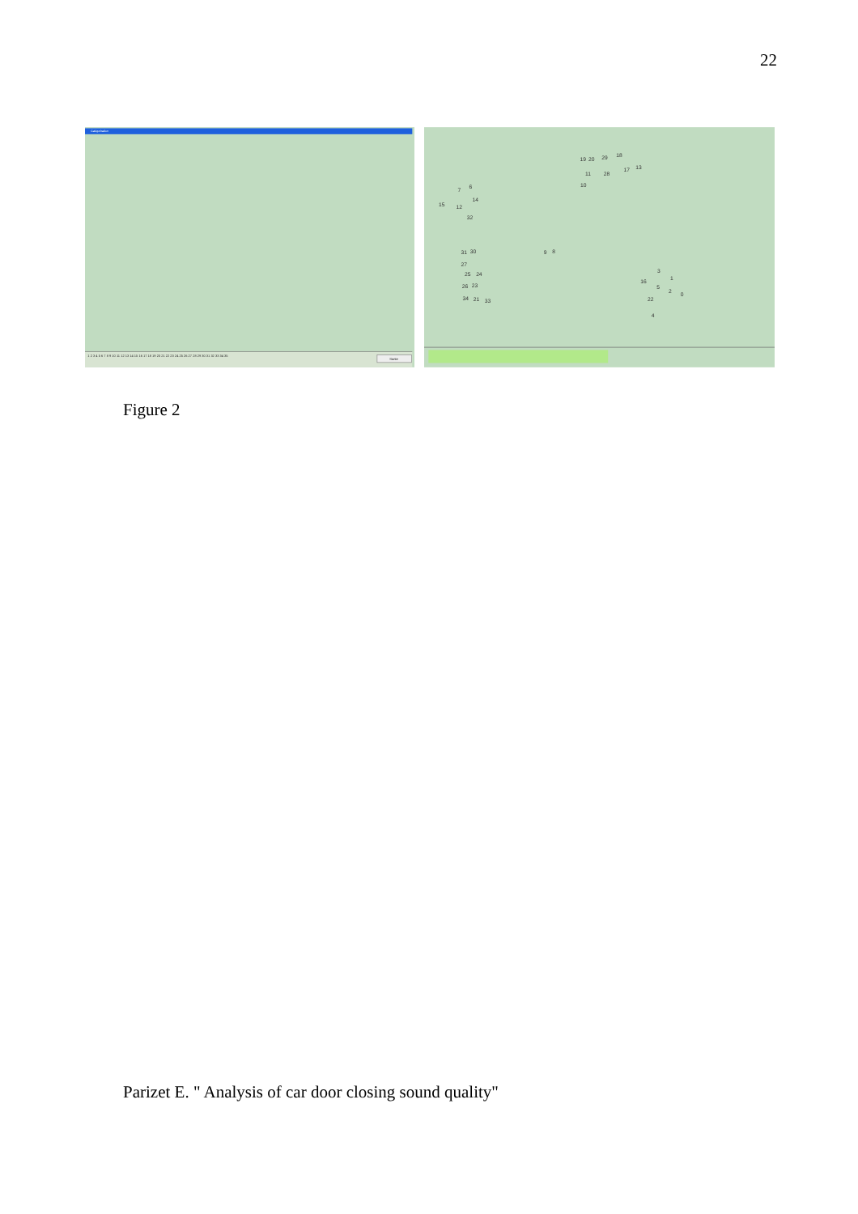22
Catégorisation
1 2 3 4 5 6 7 8 9 10 11 12 13 14 15 16 17 18 19 20 21 22 23 24 25 26 27 28 29 30 31 32 33 34 35
Sortie
19
20
29
18
11
28
17
13
10
7
6
14
15
12
32
31
30
9
8
27
25
24
26
23
34
21
33
3
1
16
5
2
0
22
4
Figure 2
Parizet E. " Analysis of car door closing sound quality"